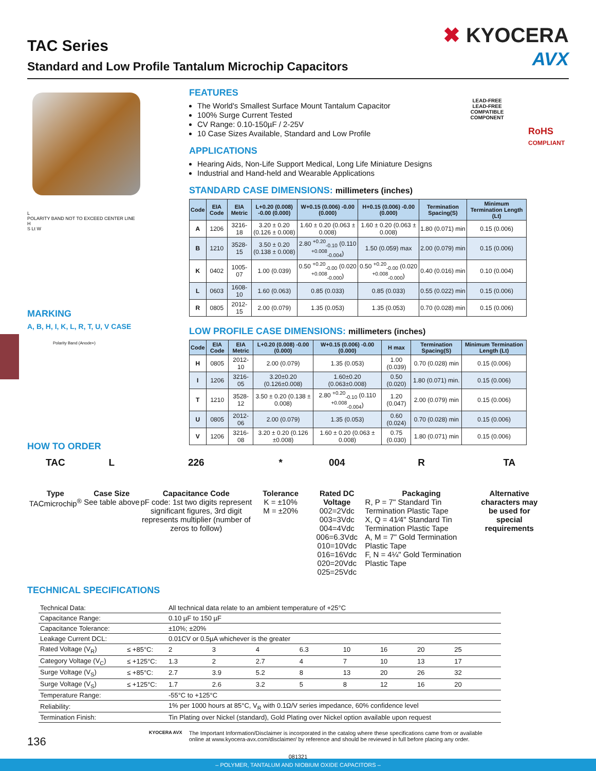TAC Series
Standard and Low Profile Tantalum Microchip Capacitors
✖ KYOCERA
AVX
L
POLARITY BAND NOT TO EXCEED CENTER LINE
H
S Lt W
MARKING
A, B, H, I, K, L, R, T, U, V CASE
Polarity Band (Anode+)
FEATURES
The World's Smallest Surface Mount Tantalum Capacitor
100% Surge Current Tested
CV Range: 0.10-150µF / 2-25V
10 Case Sizes Available, Standard and Low Profile
LEAD-FREE
LEAD-FREE COMPATIBLE COMPONENT
RoHS
COMPLIANT
APPLICATIONS
Hearing Aids, Non-Life Support Medical, Long Life Miniature Designs
Industrial and Hand-held and Wearable Applications
STANDARD CASE DIMENSIONS: millimeters (inches)
| Code | EIA Code | EIA Metric | L+0.20 (0.008) -0.00 (0.000) | W+0.15 (0.006) -0.00 (0.000) | H+0.15 (0.006) -0.00 (0.000) | Termination Spacing(S) | Minimum Termination Length (Lt) |
| --- | --- | --- | --- | --- | --- | --- | --- |
| A | 1206 | 3216-18 | 3.20 ± 0.20 (0.126 ± 0.008) | 1.60 ± 0.20 (0.063 ± 0.008) | 1.60 ± 0.20 (0.063 ± 0.008) | 1.80 (0.071) min | 0.15 (0.006) |
| B | 1210 | 3528-15 | 3.50 ± 0.20 (0.138 ± 0.008) | 2.80 <sup>+0.20</sup><sub>-0.10</sub> (0.110 <sup>+0.008</sup><sub>-0.004</sub>) | 1.50 (0.059) max | 2.00 (0.079) min | 0.15 (0.006) |
| K | 0402 | 1005-07 | 1.00 (0.039) | 0.50 <sup>+0.20</sup><sub>-0.00</sub> (0.020 <sup>+0.008</sup><sub>-0.000</sub>) | 0.50 <sup>+0.20</sup><sub>-0.00</sub> (0.020 <sup>+0.008</sup><sub>-0.000</sub>) | 0.40 (0.016) min | 0.10 (0.004) |
| L | 0603 | 1608-10 | 1.60 (0.063) | 0.85 (0.033) | 0.85 (0.033) | 0.55 (0.022) min | 0.15 (0.006) |
| R | 0805 | 2012-15 | 2.00 (0.079) | 1.35 (0.053) | 1.35 (0.053) | 0.70 (0.028) min | 0.15 (0.006) |
LOW PROFILE CASE DIMENSIONS: millimeters (inches)
| Code | EIA Code | EIA Metric | L+0.20 (0.008) -0.00 (0.000) | W+0.15 (0.006) -0.00 (0.000) | H max | Termination Spacing(S) | Minimum Termination Length (Lt) |
| --- | --- | --- | --- | --- | --- | --- | --- |
| H | 0805 | 2012-10 | 2.00 (0.079) | 1.35 (0.053) | 1.00 (0.039) | 0.70 (0.028) min | 0.15 (0.006) |
| I | 1206 | 3216-05 | 3.20±0.20 (0.126±0.008) | 1.60±0.20 (0.063±0.008) | 0.50 (0.020) | 1.80 (0.071) min. | 0.15 (0.006) |
| T | 1210 | 3528-12 | 3.50 ± 0.20 (0.138 ± 0.008) | 2.80 <sup>+0.20</sup><sub>-0.10</sub> (0.110 <sup>+0.008</sup><sub>-0.004</sub>) | 1.20 (0.047) | 2.00 (0.079) min | 0.15 (0.006) |
| U | 0805 | 2012-06 | 2.00 (0.079) | 1.35 (0.053) | 0.60 (0.024) | 0.70 (0.028) min | 0.15 (0.006) |
| V | 1206 | 3216-08 | 3.20 ± 0.20 (0.126 ±0.008) | 1.60 ± 0.20 (0.063 ± 0.008) | 0.75 (0.030) | 1.80 (0.071) min | 0.15 (0.006) |
HOW TO ORDER
TAC
Type
TACmicrochip<sup>®</sup>
L
Case Size
See table above
226
Capacitance Code
pF code: 1st two digits represent significant figures, 3rd digit represents multiplier (number of zeros to follow)
*
Tolerance
K = ±10%
M = ±20%
004
Rated DC Voltage
002=2Vdc
003=3Vdc
004=4Vdc
006=6.3Vdc
010=10Vdc
016=16Vdc
020=20Vdc
025=25Vdc
R
Packaging
R, P = 7" Standard Tin Termination Plastic Tape
X, Q = 41⁄4" Standard Tin Termination Plastic Tape
A, M = 7" Gold Termination Plastic Tape
F, N = 4¼" Gold Termination Plastic Tape
TA
Alternative characters may be used for special requirements
TECHNICAL SPECIFICATIONS
| Technical Data: | | All technical data relate to an ambient temperature of +25°C | | | | | | | | |
| Capacitance Range: | | 0.10 µF to 150 µF | | | | | | | | |
| Capacitance Tolerance: | | ±10%; ±20% | | | | | | | | |
| Leakage Current DCL: | | 0.01CV or 0.5µA whichever is the greater | | | | | | | | |
| Rated Voltage (V<sub>R</sub>) | ≤ +85°C: | 2 | 3 | 4 | 6.3 | 10 | 16 | 20 | 25 | |
| Category Voltage (V<sub>C</sub>) | ≤ +125°C: | 1.3 | 2 | 2.7 | 4 | 7 | 10 | 13 | 17 | |
| Surge Voltage (V<sub>S</sub>) | ≤ +85°C: | 2.7 | 3.9 | 5.2 | 8 | 13 | 20 | 26 | 32 | |
| Surge Voltage (V<sub>S</sub>) | ≤ +125°C: | 1.7 | 2.6 | 3.2 | 5 | 8 | 12 | 16 | 20 | |
| Temperature Range: | | -55°C to +125°C | | | | | | | | |
| Reliability: | | 1% per 1000 hours at 85°C, V<sub>R</sub> with 0.1Ω/V series impedance, 60% confidence level | | | | | | | | |
| Termination Finish: | | Tin Plating over Nickel (standard), Gold Plating over Nickel option available upon request | | | | | | | | |
136
KYOCERA AVX
The Important Information/Disclaimer is incorporated in the catalog where these specifications came from or available online at www.kyocera-avx.com/disclaimer/ by reference and should be reviewed in full before placing any order.
081321
– POLYMER, TANTALUM AND NIOBIUM OXIDE CAPACITORS –